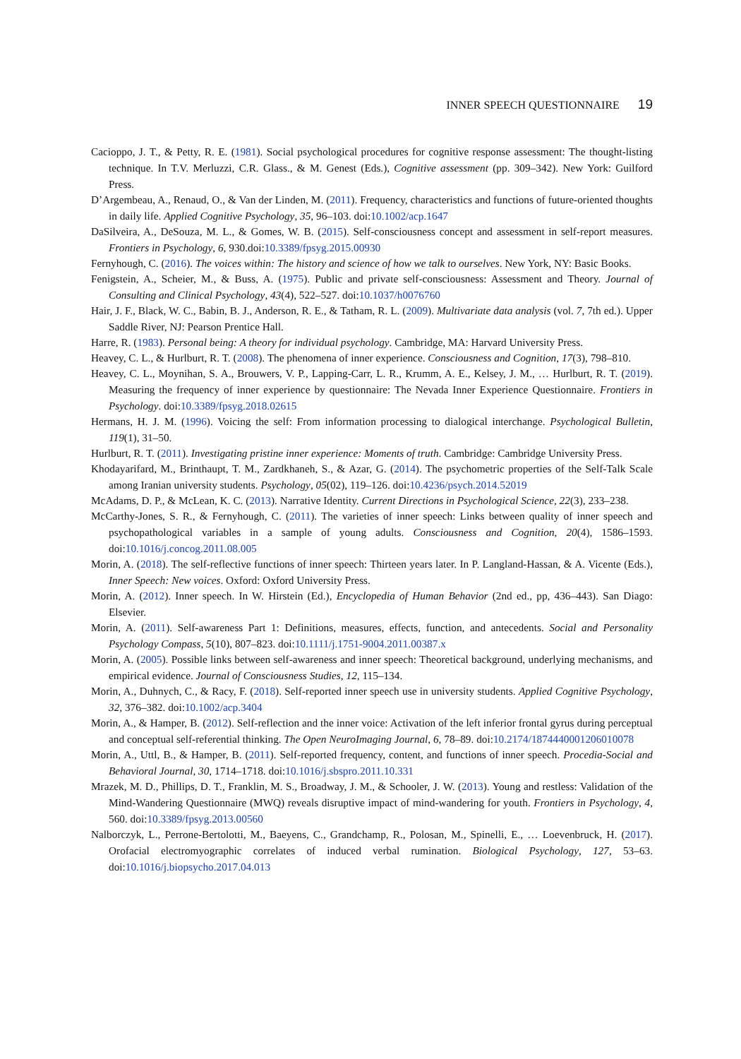INNER SPEECH QUESTIONNAIRE 19
Cacioppo, J. T., & Petty, R. E. (1981). Social psychological procedures for cognitive response assessment: The thought-listing technique. In T.V. Merluzzi, C.R. Glass., & M. Genest (Eds.), Cognitive assessment (pp. 309–342). New York: Guilford Press.
D’Argembeau, A., Renaud, O., & Van der Linden, M. (2011). Frequency, characteristics and functions of future-oriented thoughts in daily life. Applied Cognitive Psychology, 35, 96–103. doi:10.1002/acp.1647
DaSilveira, A., DeSouza, M. L., & Gomes, W. B. (2015). Self-consciousness concept and assessment in self-report measures. Frontiers in Psychology, 6, 930.doi:10.3389/fpsyg.2015.00930
Fernyhough, C. (2016). The voices within: The history and science of how we talk to ourselves. New York, NY: Basic Books.
Fenigstein, A., Scheier, M., & Buss, A. (1975). Public and private self-consciousness: Assessment and Theory. Journal of Consulting and Clinical Psychology, 43(4), 522–527. doi:10.1037/h0076760
Hair, J. F., Black, W. C., Babin, B. J., Anderson, R. E., & Tatham, R. L. (2009). Multivariate data analysis (vol. 7, 7th ed.). Upper Saddle River, NJ: Pearson Prentice Hall.
Harre, R. (1983). Personal being: A theory for individual psychology. Cambridge, MA: Harvard University Press.
Heavey, C. L., & Hurlburt, R. T. (2008). The phenomena of inner experience. Consciousness and Cognition, 17(3), 798–810.
Heavey, C. L., Moynihan, S. A., Brouwers, V. P., Lapping-Carr, L. R., Krumm, A. E., Kelsey, J. M., … Hurlburt, R. T. (2019). Measuring the frequency of inner experience by questionnaire: The Nevada Inner Experience Questionnaire. Frontiers in Psychology. doi:10.3389/fpsyg.2018.02615
Hermans, H. J. M. (1996). Voicing the self: From information processing to dialogical interchange. Psychological Bulletin, 119(1), 31–50.
Hurlburt, R. T. (2011). Investigating pristine inner experience: Moments of truth. Cambridge: Cambridge University Press.
Khodayarifard, M., Brinthaupt, T. M., Zardkhaneh, S., & Azar, G. (2014). The psychometric properties of the Self-Talk Scale among Iranian university students. Psychology, 05(02), 119–126. doi:10.4236/psych.2014.52019
McAdams, D. P., & McLean, K. C. (2013). Narrative Identity. Current Directions in Psychological Science, 22(3), 233–238.
McCarthy-Jones, S. R., & Fernyhough, C. (2011). The varieties of inner speech: Links between quality of inner speech and psychopathological variables in a sample of young adults. Consciousness and Cognition, 20(4), 1586–1593. doi:10.1016/j.concog.2011.08.005
Morin, A. (2018). The self-reflective functions of inner speech: Thirteen years later. In P. Langland-Hassan, & A. Vicente (Eds.), Inner Speech: New voices. Oxford: Oxford University Press.
Morin, A. (2012). Inner speech. In W. Hirstein (Ed.), Encyclopedia of Human Behavior (2nd ed., pp, 436–443). San Diago: Elsevier.
Morin, A. (2011). Self-awareness Part 1: Definitions, measures, effects, function, and antecedents. Social and Personality Psychology Compass, 5(10), 807–823. doi:10.1111/j.1751-9004.2011.00387.x
Morin, A. (2005). Possible links between self-awareness and inner speech: Theoretical background, underlying mechanisms, and empirical evidence. Journal of Consciousness Studies, 12, 115–134.
Morin, A., Duhnych, C., & Racy, F. (2018). Self-reported inner speech use in university students. Applied Cognitive Psychology, 32, 376–382. doi:10.1002/acp.3404
Morin, A., & Hamper, B. (2012). Self-reflection and the inner voice: Activation of the left inferior frontal gyrus during perceptual and conceptual self-referential thinking. The Open NeuroImaging Journal, 6, 78–89. doi:10.2174/1874440001206010078
Morin, A., Uttl, B., & Hamper, B. (2011). Self-reported frequency, content, and functions of inner speech. Procedia-Social and Behavioral Journal, 30, 1714–1718. doi:10.1016/j.sbspro.2011.10.331
Mrazek, M. D., Phillips, D. T., Franklin, M. S., Broadway, J. M., & Schooler, J. W. (2013). Young and restless: Validation of the Mind-Wandering Questionnaire (MWQ) reveals disruptive impact of mind-wandering for youth. Frontiers in Psychology, 4, 560. doi:10.3389/fpsyg.2013.00560
Nalborczyk, L., Perrone-Bertolotti, M., Baeyens, C., Grandchamp, R., Polosan, M., Spinelli, E., … Loevenbruck, H. (2017). Orofacial electromyographic correlates of induced verbal rumination. Biological Psychology, 127, 53–63. doi:10.1016/j.biopsycho.2017.04.013